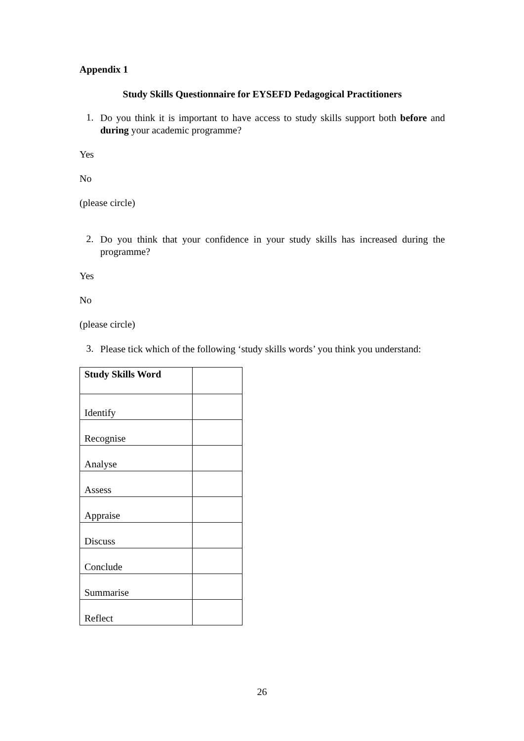Appendix 1
Study Skills Questionnaire for EYSEFD Pedagogical Practitioners
1.
Do you think it is important to have access to study skills support both before and during your academic programme?
Yes
No
(please circle)
2.
Do you think that your confidence in your study skills has increased during the programme?
Yes
No
(please circle)
3.
Please tick which of the following ‘study skills words’ you think you understand:
| Study Skills Word | |
| Identify | |
| Recognise | |
| Analyse | |
| Assess | |
| Appraise | |
| Discuss | |
| Conclude | |
| Summarise | |
| Reflect | |
26